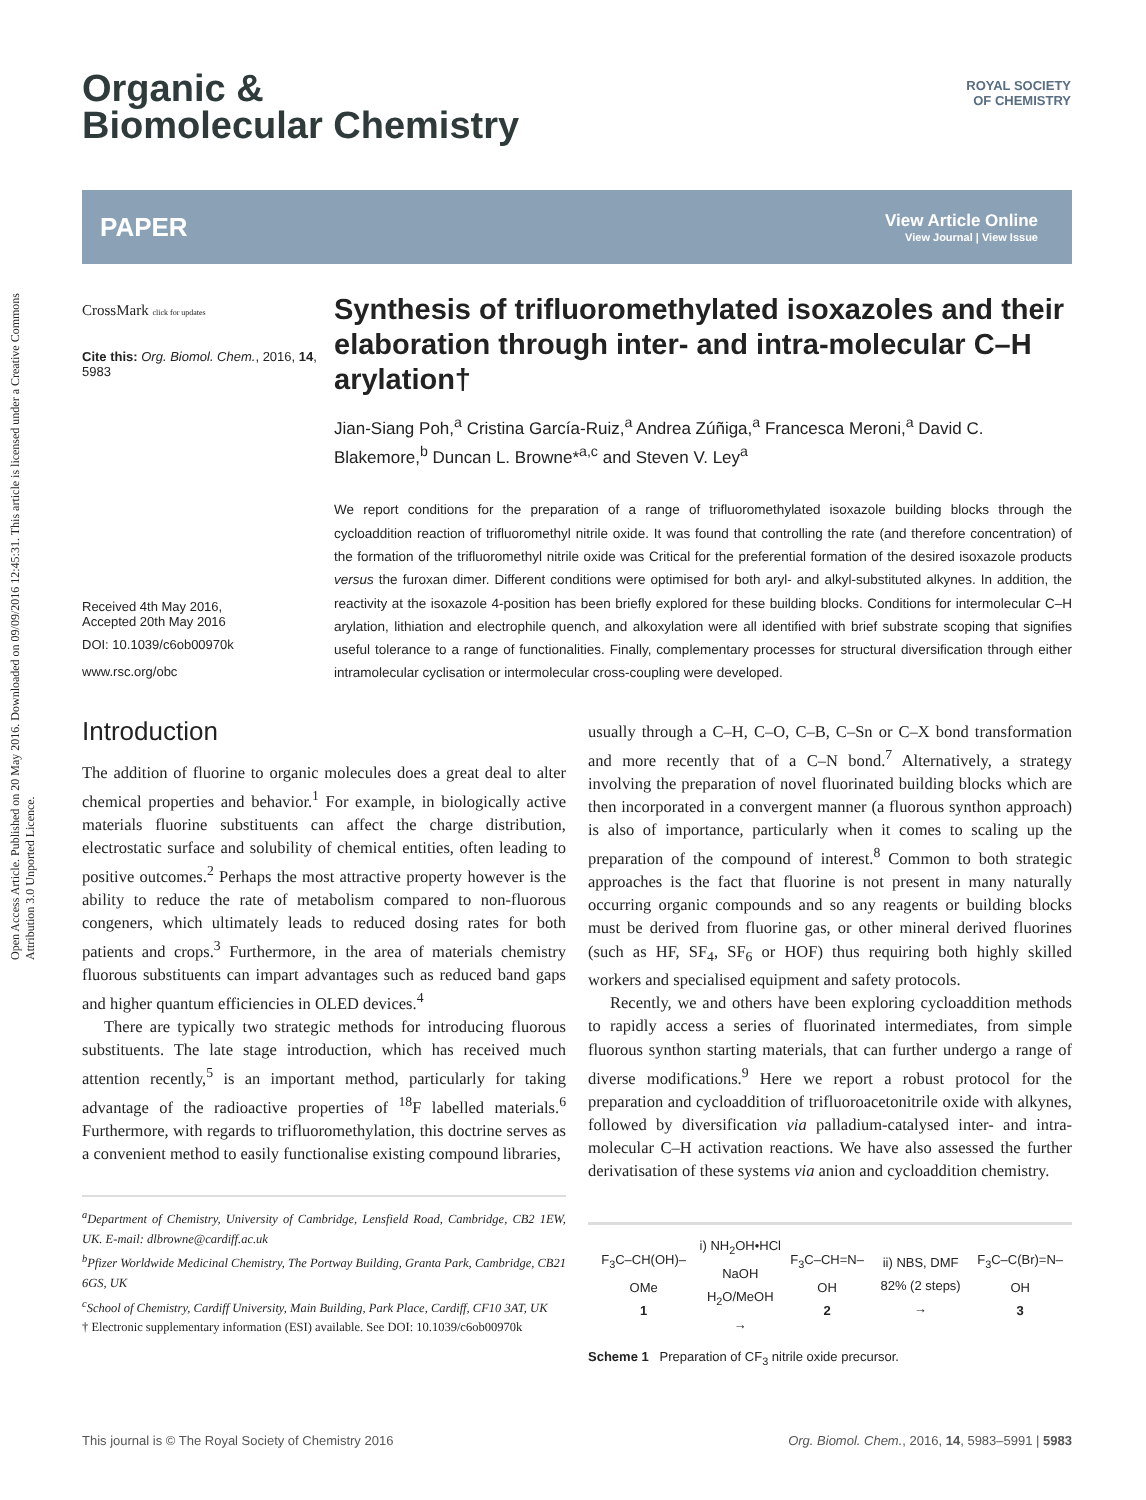Open Access Article. Published on 20 May 2016. Downloaded on 09/09/2016 12:45:31. This article is licensed under a Creative Commons Attribution 3.0 Unported Licence.
ROYAL SOCIETY
OF CHEMISTRY
Organic &
Biomolecular Chemistry
PAPER
View Article Online
View Journal | View Issue
CrossMark click for updates
Cite this: Org. Biomol. Chem., 2016, 14, 5983
Received 4th May 2016,
Accepted 20th May 2016
DOI: 10.1039/c6ob00970k
www.rsc.org/obc
Synthesis of trifluoromethylated isoxazoles and their elaboration through inter- and intra-molecular C–H arylation†
Jian-Siang Poh,<sup>a</sup> Cristina García-Ruiz,<sup>a</sup> Andrea Zúñiga,<sup>a</sup> Francesca Meroni,<sup>a</sup> David C. Blakemore,<sup>b</sup> Duncan L. Browne*<sup>a,c</sup> and Steven V. Ley<sup>a</sup>
We report conditions for the preparation of a range of trifluoromethylated isoxazole building blocks through the cycloaddition reaction of trifluoromethyl nitrile oxide. It was found that controlling the rate (and therefore concentration) of the formation of the trifluoromethyl nitrile oxide was Critical for the preferential formation of the desired isoxazole products versus the furoxan dimer. Different conditions were optimised for both aryl- and alkyl-substituted alkynes. In addition, the reactivity at the isoxazole 4-position has been briefly explored for these building blocks. Conditions for intermolecular C–H arylation, lithiation and electrophile quench, and alkoxylation were all identified with brief substrate scoping that signifies useful tolerance to a range of functionalities. Finally, complementary processes for structural diversification through either intramolecular cyclisation or intermolecular cross-coupling were developed.
Introduction
The addition of fluorine to organic molecules does a great deal to alter chemical properties and behavior.<sup>1</sup> For example, in biologically active materials fluorine substituents can affect the charge distribution, electrostatic surface and solubility of chemical entities, often leading to positive outcomes.<sup>2</sup> Perhaps the most attractive property however is the ability to reduce the rate of metabolism compared to non-fluorous congeners, which ultimately leads to reduced dosing rates for both patients and crops.<sup>3</sup> Furthermore, in the area of materials chemistry fluorous substituents can impart advantages such as reduced band gaps and higher quantum efficiencies in OLED devices.<sup>4</sup>
There are typically two strategic methods for introducing fluorous substituents. The late stage introduction, which has received much attention recently,<sup>5</sup> is an important method, particularly for taking advantage of the radioactive properties of <sup>18</sup>F labelled materials.<sup>6</sup> Furthermore, with regards to trifluoromethylation, this doctrine serves as a convenient method to easily functionalise existing compound libraries,
<sup>a</sup> Department of Chemistry, University of Cambridge, Lensfield Road, Cambridge, CB2 1EW, UK. E-mail: dlbrowne@cardiff.ac.uk
<sup>b</sup> Pfizer Worldwide Medicinal Chemistry, The Portway Building, Granta Park, Cambridge, CB21 6GS, UK
<sup>c</sup> School of Chemistry, Cardiff University, Main Building, Park Place, Cardiff, CF10 3AT, UK
† Electronic supplementary information (ESI) available. See DOI: 10.1039/c6ob00970k
usually through a C–H, C–O, C–B, C–Sn or C–X bond transformation and more recently that of a C–N bond.<sup>7</sup> Alternatively, a strategy involving the preparation of novel fluorinated building blocks which are then incorporated in a convergent manner (a fluorous synthon approach) is also of importance, particularly when it comes to scaling up the preparation of the compound of interest.<sup>8</sup> Common to both strategic approaches is the fact that fluorine is not present in many naturally occurring organic compounds and so any reagents or building blocks must be derived from fluorine gas, or other mineral derived fluorines (such as HF, SF<sub>4</sub>, SF<sub>6</sub> or HOF) thus requiring both highly skilled workers and specialised equipment and safety protocols.
Recently, we and others have been exploring cycloaddition methods to rapidly access a series of fluorinated intermediates, from simple fluorous synthon starting materials, that can further undergo a range of diverse modifications.<sup>9</sup> Here we report a robust protocol for the preparation and cycloaddition of trifluoroacetonitrile oxide with alkynes, followed by diversification via palladium-catalysed inter- and intra-molecular C–H activation reactions. We have also assessed the further derivatisation of these systems via anion and cycloaddition chemistry.
F<sub>3</sub>C–CH(OH)–OMe
1 i) NH<sub>2</sub>OH•HCl
NaOH
H<sub>2</sub>O/MeOH → F<sub>3</sub>C–CH=N–OH
2 ii) NBS, DMF
82% (2 steps) → F<sub>3</sub>C–C(Br)=N–OH
3
Scheme 1 Preparation of CF<sub>3</sub> nitrile oxide precursor.
This journal is © The Royal Society of Chemistry 2016 Org. Biomol. Chem., 2016, 14, 5983–5991 | 5983